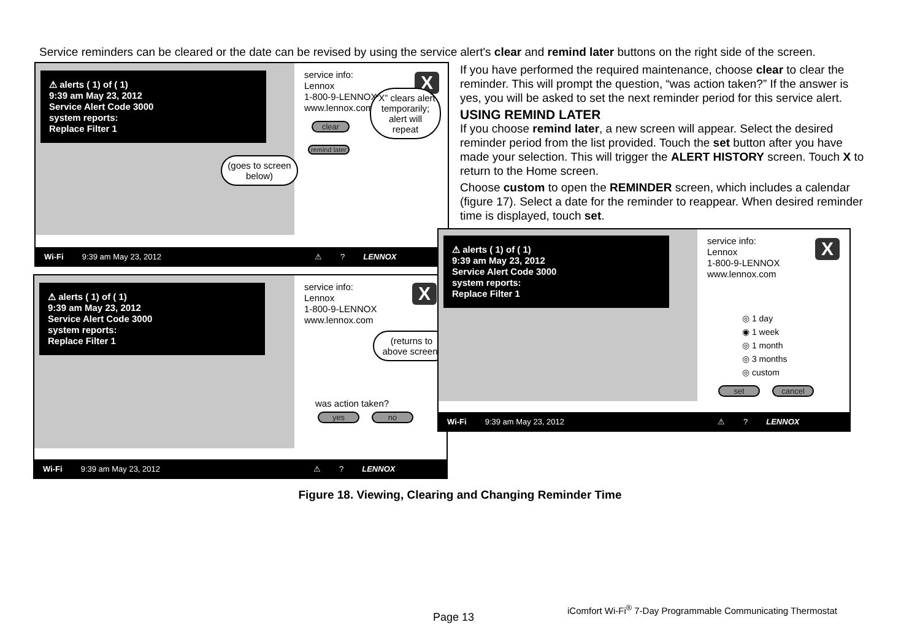Service reminders can be cleared or the date can be revised by using the service alert's clear and remind later buttons on the right side of the screen.
⚠ alerts ( 1) of ( 1)
9:39 am May 23, 2012
Service Alert Code 3000
system reports:
Replace Filter 1
service info:
Lennox
1-800-9-LENNOX
www.lennox.com
X
clear
remind later
“X” clears alert temporarily; alert will repeat
(goes to screen below)
Wi-Fi 9:39 am May 23, 2012 ⚠? LENNOX
⚠ alerts ( 1) of ( 1)
9:39 am May 23, 2012
Service Alert Code 3000
system reports:
Replace Filter 1
service info:
Lennox
1-800-9-LENNOX
www.lennox.com
X
(returns to above screen)
was action taken?
yes no
Wi-Fi 9:39 am May 23, 2012 ⚠? LENNOX
If you have performed the required maintenance, choose clear to clear the reminder. This will prompt the question, “was action taken?” If the answer is yes, you will be asked to set the next reminder period for this service alert.
USING REMIND LATER
If you choose remind later, a new screen will appear. Select the desired reminder period from the list provided. Touch the set button after you have made your selection. This will trigger the ALERT HISTORY screen. Touch X to return to the Home screen.
Choose custom to open the REMINDER screen, which includes a calendar (figure 17). Select a date for the reminder to reappear. When desired reminder time is displayed, touch set.
⚠ alerts ( 1) of ( 1)
9:39 am May 23, 2012
Service Alert Code 3000
system reports:
Replace Filter 1
service info:
Lennox
1-800-9-LENNOX
www.lennox.com
X
◎ 1 day
◉ 1 week
◎ 1 month
◎ 3 months
◎ custom
set cancel
Wi-Fi 9:39 am May 23, 2012 ⚠? LENNOX
Figure 18. Viewing, Clearing and Changing Reminder Time
iComfort Wi-Fi<sup>®</sup> 7-Day Programmable Communicating Thermostat
Page 13